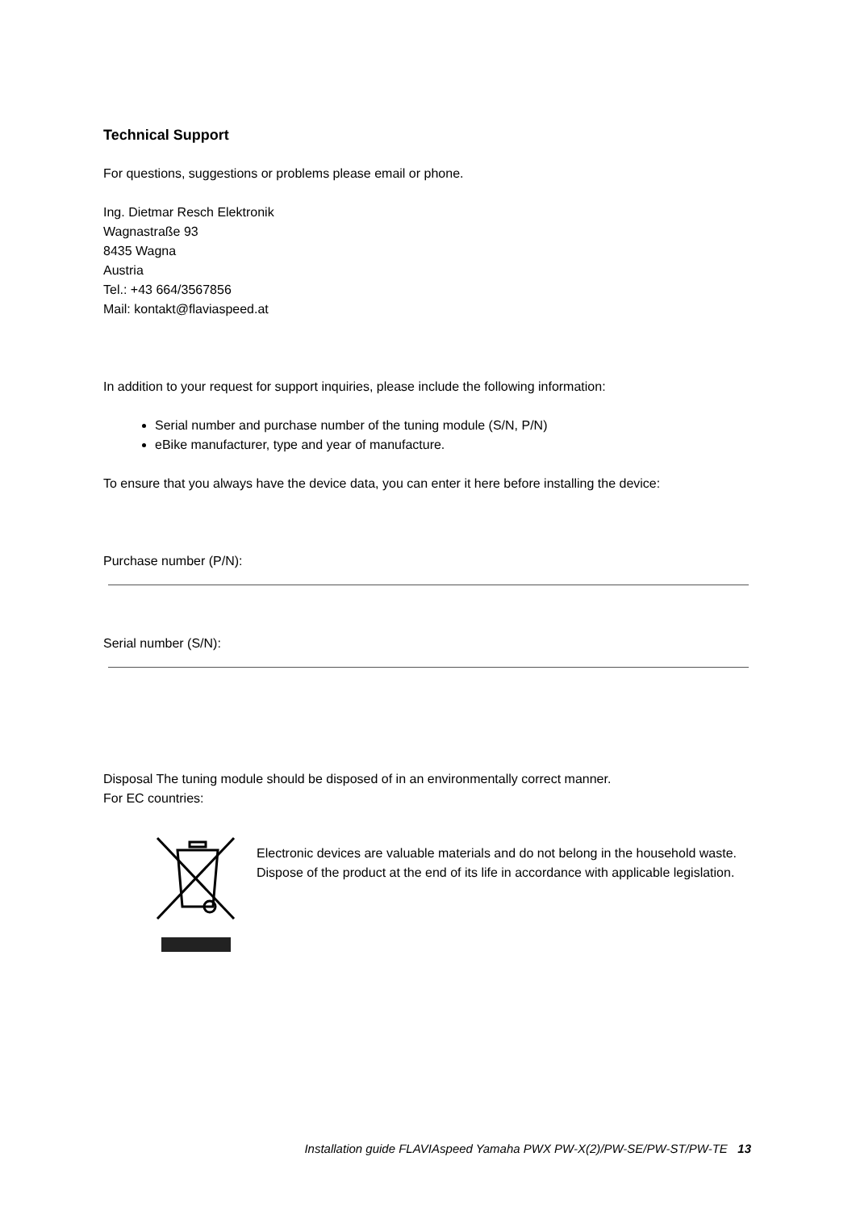Technical Support
For questions, suggestions or problems please email or phone.
Ing. Dietmar Resch Elektronik
Wagnastraße 93
8435 Wagna
Austria
Tel.: +43 664/3567856
Mail: kontakt@flaviaspeed.at
In addition to your request for support inquiries, please include the following information:
Serial number and purchase number of the tuning module (S/N, P/N)
eBike manufacturer, type and year of manufacture.
To ensure that you always have the device data, you can enter it here before installing the device:
Purchase number (P/N):
Serial number (S/N):
Disposal The tuning module should be disposed of in an environmentally correct manner.
For EC countries:
Electronic devices are valuable materials and do not belong in the household waste. Dispose of the product at the end of its life in accordance with applicable legislation.
Installation guide FLAVIAspeed Yamaha PWX PW-X(2)/PW-SE/PW-ST/PW-TE 13